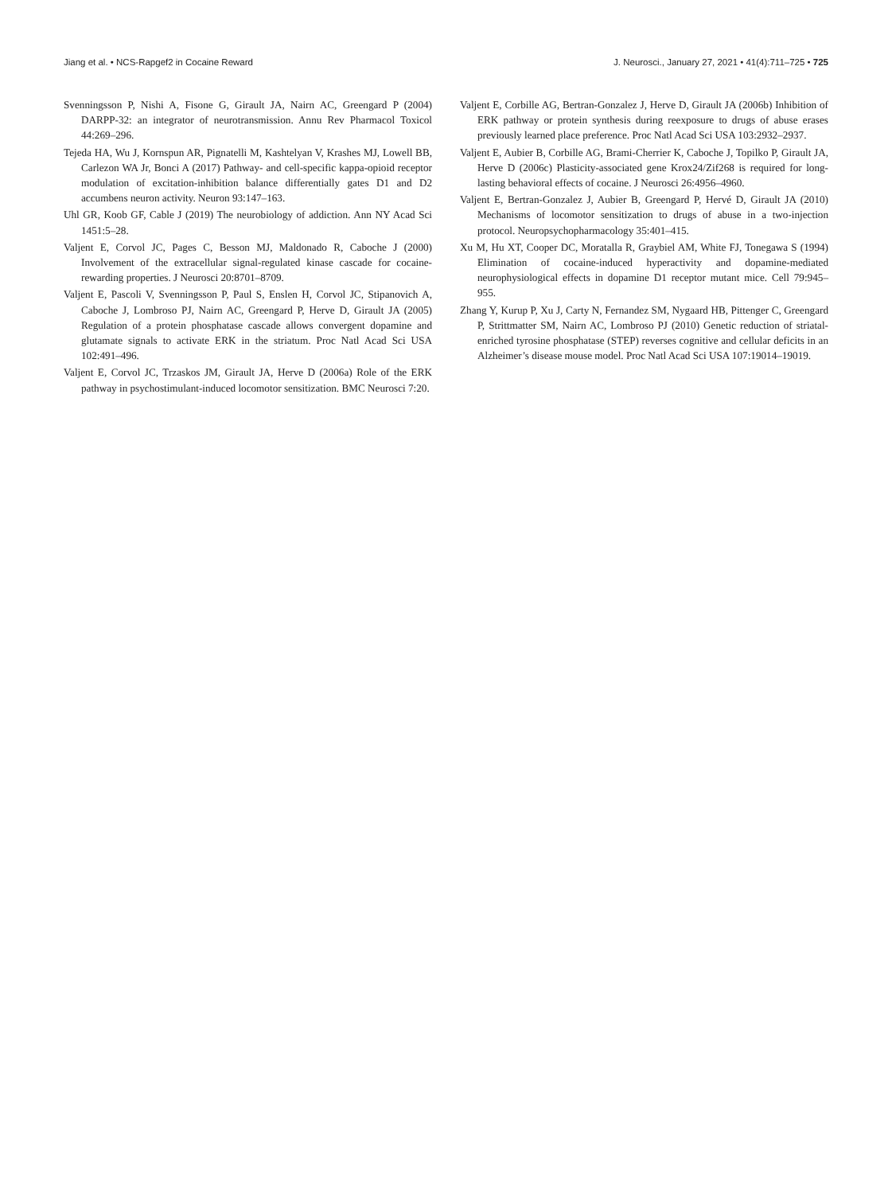Jiang et al. • NCS-Rapgef2 in Cocaine Reward J. Neurosci., January 27, 2021 • 41(4):711–725 • 725
Svenningsson P, Nishi A, Fisone G, Girault JA, Nairn AC, Greengard P (2004) DARPP-32: an integrator of neurotransmission. Annu Rev Pharmacol Toxicol 44:269–296.
Tejeda HA, Wu J, Kornspun AR, Pignatelli M, Kashtelyan V, Krashes MJ, Lowell BB, Carlezon WA Jr, Bonci A (2017) Pathway- and cell-specific kappa-opioid receptor modulation of excitation-inhibition balance differentially gates D1 and D2 accumbens neuron activity. Neuron 93:147–163.
Uhl GR, Koob GF, Cable J (2019) The neurobiology of addiction. Ann NY Acad Sci 1451:5–28.
Valjent E, Corvol JC, Pages C, Besson MJ, Maldonado R, Caboche J (2000) Involvement of the extracellular signal-regulated kinase cascade for cocaine-rewarding properties. J Neurosci 20:8701–8709.
Valjent E, Pascoli V, Svenningsson P, Paul S, Enslen H, Corvol JC, Stipanovich A, Caboche J, Lombroso PJ, Nairn AC, Greengard P, Herve D, Girault JA (2005) Regulation of a protein phosphatase cascade allows convergent dopamine and glutamate signals to activate ERK in the striatum. Proc Natl Acad Sci USA 102:491–496.
Valjent E, Corvol JC, Trzaskos JM, Girault JA, Herve D (2006a) Role of the ERK pathway in psychostimulant-induced locomotor sensitization. BMC Neurosci 7:20.
Valjent E, Corbille AG, Bertran-Gonzalez J, Herve D, Girault JA (2006b) Inhibition of ERK pathway or protein synthesis during reexposure to drugs of abuse erases previously learned place preference. Proc Natl Acad Sci USA 103:2932–2937.
Valjent E, Aubier B, Corbille AG, Brami-Cherrier K, Caboche J, Topilko P, Girault JA, Herve D (2006c) Plasticity-associated gene Krox24/Zif268 is required for long-lasting behavioral effects of cocaine. J Neurosci 26:4956–4960.
Valjent E, Bertran-Gonzalez J, Aubier B, Greengard P, Hervé D, Girault JA (2010) Mechanisms of locomotor sensitization to drugs of abuse in a two-injection protocol. Neuropsychopharmacology 35:401–415.
Xu M, Hu XT, Cooper DC, Moratalla R, Graybiel AM, White FJ, Tonegawa S (1994) Elimination of cocaine-induced hyperactivity and dopamine-mediated neurophysiological effects in dopamine D1 receptor mutant mice. Cell 79:945–955.
Zhang Y, Kurup P, Xu J, Carty N, Fernandez SM, Nygaard HB, Pittenger C, Greengard P, Strittmatter SM, Nairn AC, Lombroso PJ (2010) Genetic reduction of striatal-enriched tyrosine phosphatase (STEP) reverses cognitive and cellular deficits in an Alzheimer’s disease mouse model. Proc Natl Acad Sci USA 107:19014–19019.